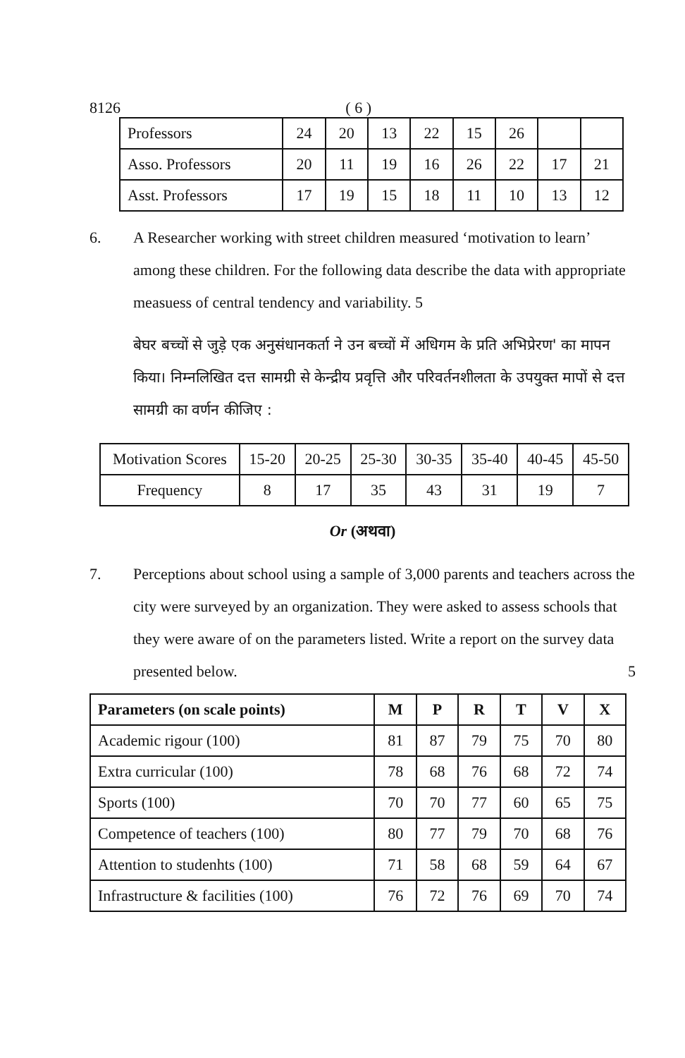8126 ( 6 )
| Professors | 24 | 20 | 13 | 22 | 15 | 26 | | |
| Asso. Professors | 20 | 11 | 19 | 16 | 26 | 22 | 17 | 21 |
| Asst. Professors | 17 | 19 | 15 | 18 | 11 | 10 | 13 | 12 |
6. A Researcher working with street children measured ‘motivation to learn’ among these children. For the following data describe the data with appropriate measuess of central tendency and variability. 5
बेघर बच्चों से जुड़े एक अनुसंधानकर्ता ने उन बच्चों में अधिगम के प्रति अभिप्रेरण' का मापन किया। निम्नलिखित दत्त सामग्री से केन्द्रीय प्रवृत्ति और परिवर्तनशीलता के उपयुक्त मापों से दत्त सामग्री का वर्णन कीजिए :
| Motivation Scores | 15-20 | 20-25 | 25-30 | 30-35 | 35-40 | 40-45 | 45-50 |
| Frequency | 8 | 17 | 35 | 43 | 31 | 19 | 7 |
Or (अथवा)
7. Perceptions about school using a sample of 3,000 parents and teachers across the city were surveyed by an organization. They were asked to assess schools that they were aware of on the parameters listed. Write a report on the survey data presented below. 5
| Parameters (on scale points) | M | P | R | T | V | X |
| --- | --- | --- | --- | --- | --- | --- |
| Academic rigour (100) | 81 | 87 | 79 | 75 | 70 | 80 |
| Extra curricular (100) | 78 | 68 | 76 | 68 | 72 | 74 |
| Sports (100) | 70 | 70 | 77 | 60 | 65 | 75 |
| Competence of teachers (100) | 80 | 77 | 79 | 70 | 68 | 76 |
| Attention to studenhts (100) | 71 | 58 | 68 | 59 | 64 | 67 |
| Infrastructure & facilities (100) | 76 | 72 | 76 | 69 | 70 | 74 |